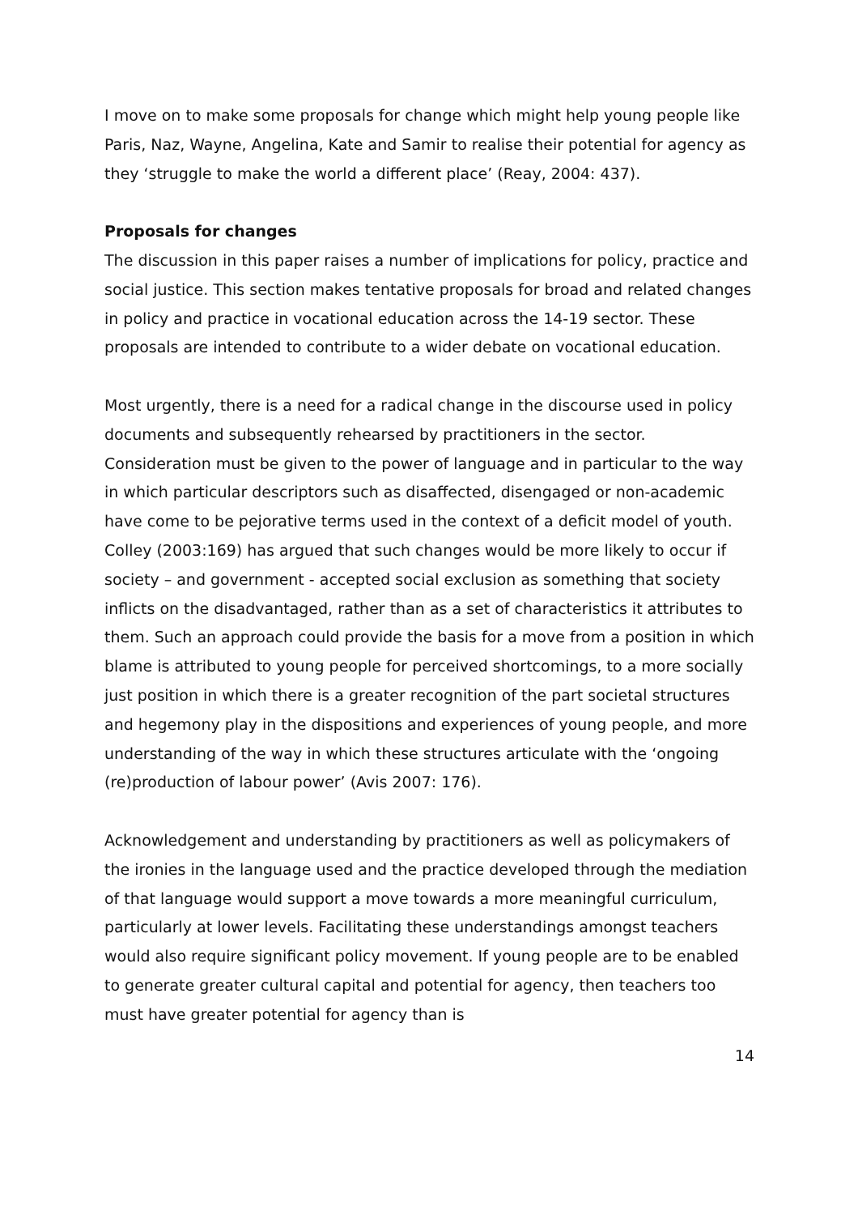I move on to make some proposals for change which might help young people like Paris, Naz, Wayne, Angelina, Kate and Samir to realise their potential for agency as they ‘struggle to make the world a different place’ (Reay, 2004: 437).
Proposals for changes
The discussion in this paper raises a number of implications for policy, practice and social justice. This section makes tentative proposals for broad and related changes in policy and practice in vocational education across the 14-19 sector. These proposals are intended to contribute to a wider debate on vocational education.
Most urgently, there is a need for a radical change in the discourse used in policy documents and subsequently rehearsed by practitioners in the sector. Consideration must be given to the power of language and in particular to the way in which particular descriptors such as disaffected, disengaged or non-academic have come to be pejorative terms used in the context of a deficit model of youth. Colley (2003:169) has argued that such changes would be more likely to occur if society – and government - accepted social exclusion as something that society inflicts on the disadvantaged, rather than as a set of characteristics it attributes to them. Such an approach could provide the basis for a move from a position in which blame is attributed to young people for perceived shortcomings, to a more socially just position in which there is a greater recognition of the part societal structures and hegemony play in the dispositions and experiences of young people, and more understanding of the way in which these structures articulate with the ‘ongoing (re)production of labour power’ (Avis 2007: 176).
Acknowledgement and understanding by practitioners as well as policymakers of the ironies in the language used and the practice developed through the mediation of that language would support a move towards a more meaningful curriculum, particularly at lower levels. Facilitating these understandings amongst teachers would also require significant policy movement. If young people are to be enabled to generate greater cultural capital and potential for agency, then teachers too must have greater potential for agency than is
14